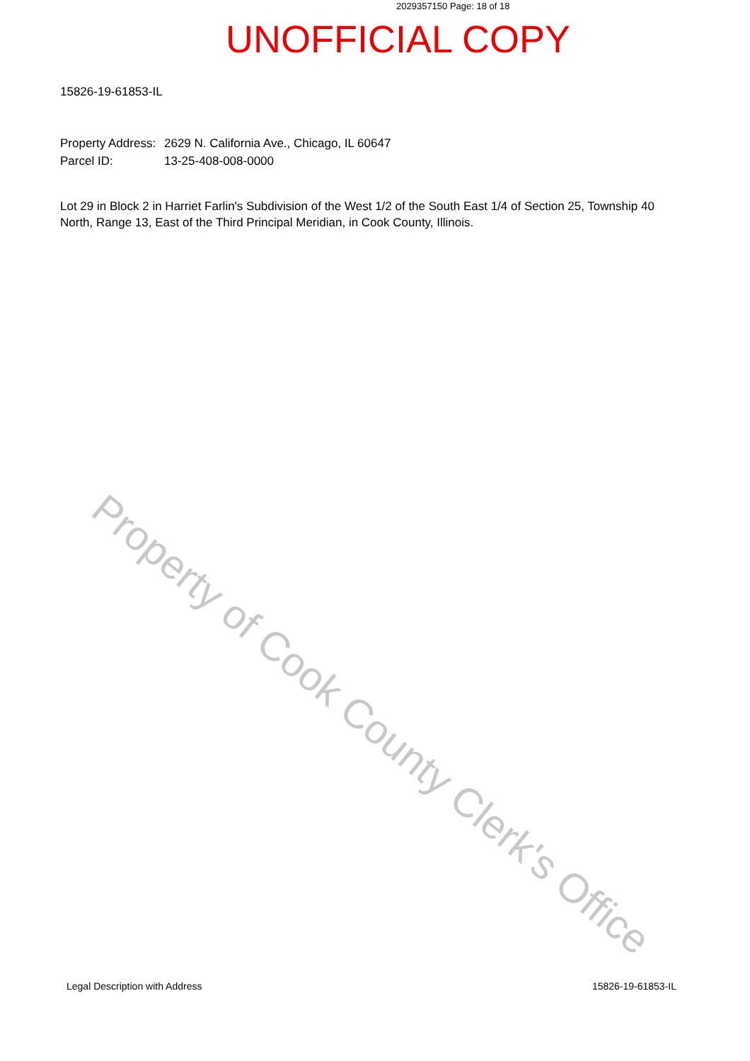Property of Cook County Clerk's Office
2029357150 Page: 18 of 18
UNOFFICIAL COPY
15826-19-61853-IL
Property Address: 2629 N. California Ave., Chicago, IL 60647
Parcel ID: 13-25-408-008-0000
Lot 29 in Block 2 in Harriet Farlin's Subdivision of the West 1/2 of the South East 1/4 of Section 25, Township 40 North, Range 13, East of the Third Principal Meridian, in Cook County, Illinois.
Legal Description with Address 15826-19-61853-IL